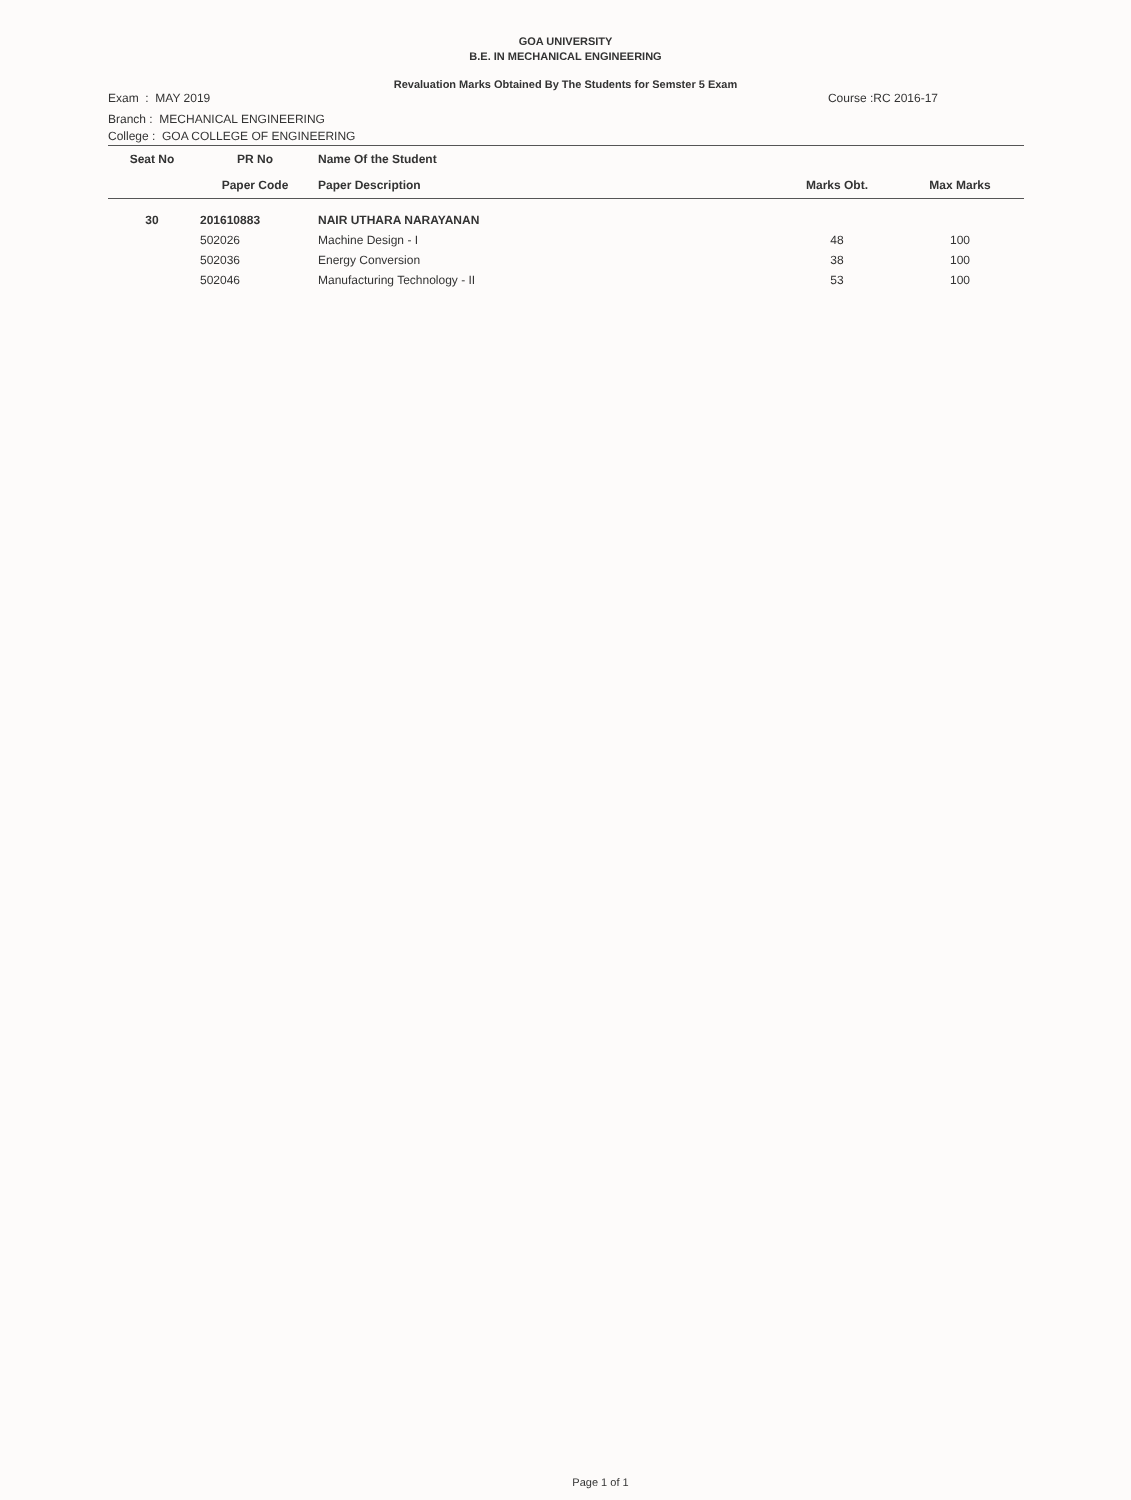GOA UNIVERSITY
B.E. IN MECHANICAL ENGINEERING
Revaluation Marks Obtained By The Students for Semster 5 Exam
Course :RC 2016-17
Exam : MAY 2019
Branch : MECHANICAL ENGINEERING
College : GOA COLLEGE OF ENGINEERING
| Seat No | PR No | Name Of the Student | | |
| --- | --- | --- | --- | --- |
| | Paper Code | Paper Description | Marks Obt. | Max Marks |
| 30 | 201610883 | NAIR UTHARA NARAYANAN | | |
| | 502026 | Machine Design - I | 48 | 100 |
| | 502036 | Energy Conversion | 38 | 100 |
| | 502046 | Manufacturing Technology - II | 53 | 100 |
Page 1 of 1